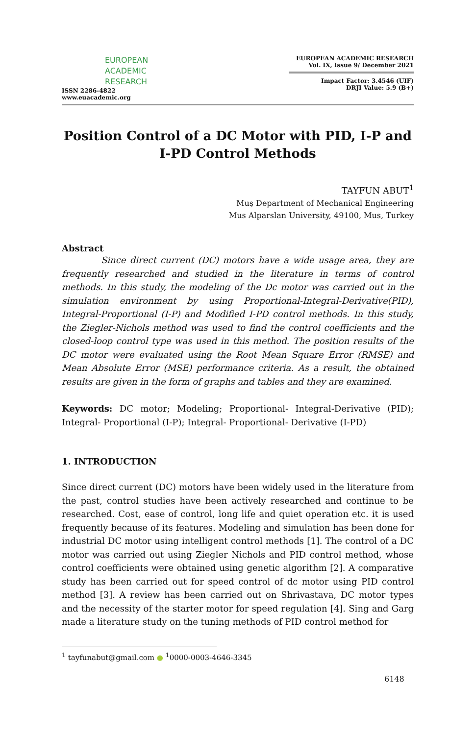EUROPEAN
ACADEMIC
RESEARCH
ISSN 2286-4822
www.euacademic.org
EUROPEAN ACADEMIC RESEARCH
Vol. IX, Issue 9/ December 2021
Impact Factor: 3.4546 (UIF)
DRJI Value: 5.9 (B+)
Position Control of a DC Motor with PID, I-P and I-PD Control Methods
TAYFUN ABUT<sup>1</sup>
Muş Department of Mechanical Engineering
Mus Alparslan University, 49100, Mus, Turkey
Abstract
Since direct current (DC) motors have a wide usage area, they are frequently researched and studied in the literature in terms of control methods. In this study, the modeling of the Dc motor was carried out in the simulation environment by using Proportional-Integral-Derivative(PID), Integral-Proportional (I-P) and Modified I-PD control methods. In this study, the Ziegler-Nichols method was used to find the control coefficients and the closed-loop control type was used in this method. The position results of the DC motor were evaluated using the Root Mean Square Error (RMSE) and Mean Absolute Error (MSE) performance criteria. As a result, the obtained results are given in the form of graphs and tables and they are examined.
Keywords: DC motor; Modeling; Proportional- Integral-Derivative (PID); Integral- Proportional (I-P); Integral- Proportional- Derivative (I-PD)
1. INTRODUCTION
Since direct current (DC) motors have been widely used in the literature from the past, control studies have been actively researched and continue to be researched. Cost, ease of control, long life and quiet operation etc. it is used frequently because of its features. Modeling and simulation has been done for industrial DC motor using intelligent control methods [1]. The control of a DC motor was carried out using Ziegler Nichols and PID control method, whose control coefficients were obtained using genetic algorithm [2]. A comparative study has been carried out for speed control of dc motor using PID control method [3]. A review has been carried out on Shrivastava, DC motor types and the necessity of the starter motor for speed regulation [4]. Sing and Garg made a literature study on the tuning methods of PID control method for
<sup>1</sup> tayfunabut@gmail.com ● <sup>1</sup>0000-0003-4646-3345
6148